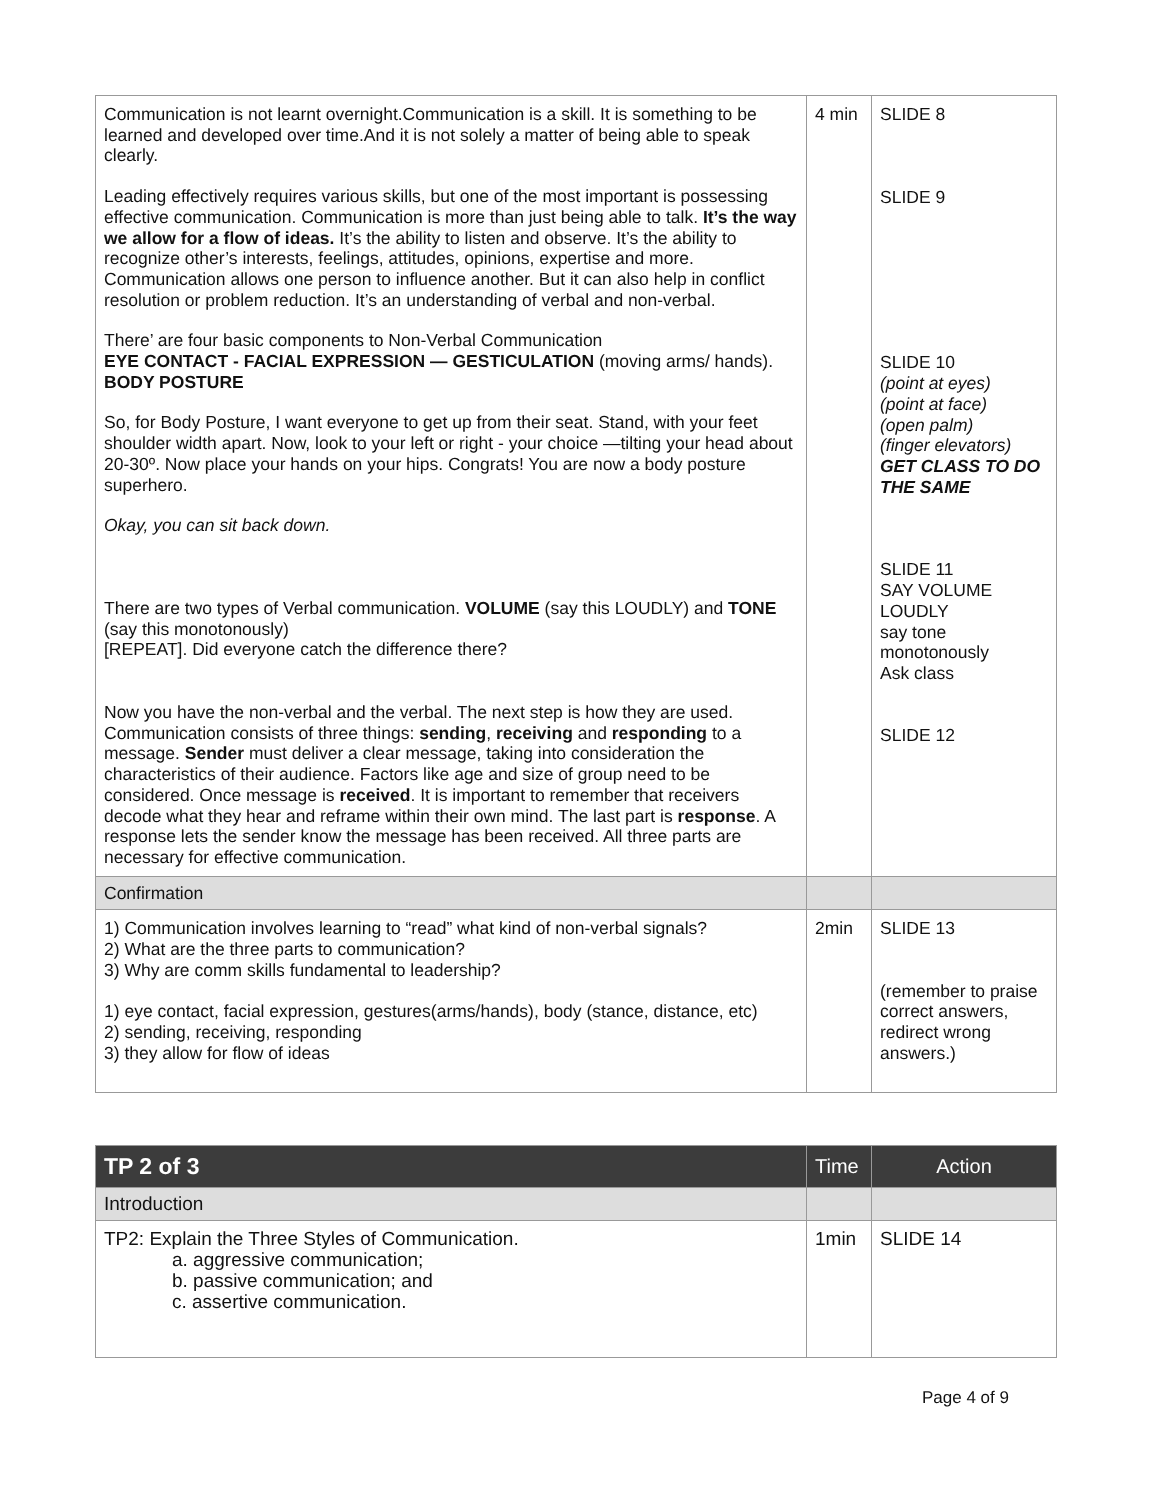| Communication is not learnt overnight.Communication is a skill. It is something to be learned and developed over time.And it is not solely a matter of being able to speak clearly. Leading effectively requires various skills, but one of the most important is possessing effective communication. Communication is more than just being able to talk. It’s the way we allow for a flow of ideas. It’s the ability to listen and observe. It’s the ability to recognize other’s interests, feelings, attitudes, opinions, expertise and more. Communication allows one person to influence another. But it can also help in conflict resolution or problem reduction. It’s an understanding of verbal and non-verbal. There’ are four basic components to Non-Verbal Communication EYE CONTACT - FACIAL EXPRESSION — GESTICULATION (moving arms/ hands). BODY POSTURE So, for Body Posture, I want everyone to get up from their seat. Stand, with your feet shoulder width apart. Now, look to your left or right - your choice —tilting your head about 20-30º. Now place your hands on your hips. Congrats! You are now a body posture superhero. Okay, you can sit back down. There are two types of Verbal communication. VOLUME (say this LOUDLY) and TONE (say this monotonously) [REPEAT]. Did everyone catch the difference there? Now you have the non-verbal and the verbal. The next step is how they are used. Communication consists of three things: sending , receiving and responding to a message. Sender must deliver a clear message, taking into consideration the characteristics of their audience. Factors like age and size of group need to be considered. Once message is received . It is important to remember that receivers decode what they hear and reframe within their own mind. The last part is response . A response lets the sender know the message has been received. All three parts are necessary for effective communication. | 4 min | SLIDE 8 SLIDE 9 SLIDE 10 (point at eyes) (point at face) (open palm) (finger elevators) GET CLASS TO DO THE SAME SLIDE 11 SAY VOLUME LOUDLY say tone monotonously Ask class SLIDE 12 |
| Confirmation | | |
| 1) Communication involves learning to “read” what kind of non-verbal signals? 2) What are the three parts to communication? 3) Why are comm skills fundamental to leadership? 1) eye contact, facial expression, gestures(arms/hands), body (stance, distance, etc) 2) sending, receiving, responding 3) they allow for flow of ideas | 2min | SLIDE 13 (remember to praise correct answers, redirect wrong answers.) |
| TP 2 of 3 | Time | Action |
| --- | --- | --- |
| Introduction | | |
| TP2: Explain the Three Styles of Communication. a. aggressive communication; b. passive communication; and c. assertive communication. | 1min | SLIDE 14 |
Page 4 of 9